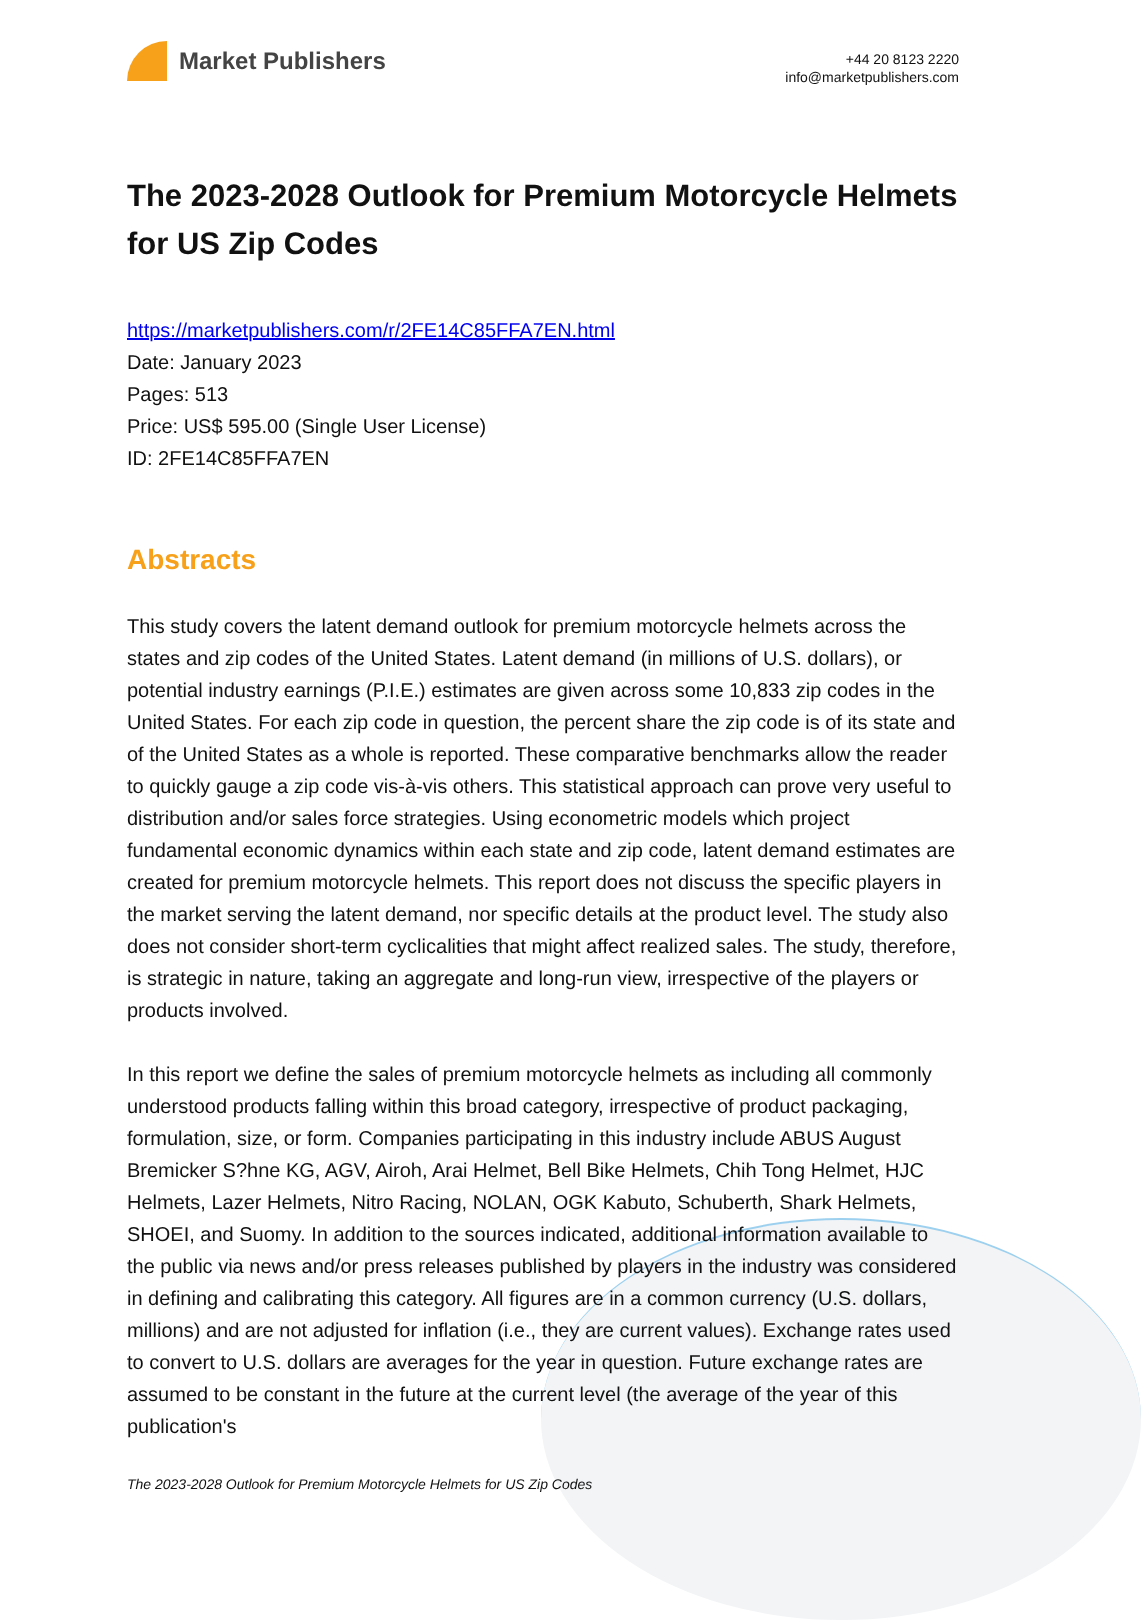Market Publishers
+44 20 8123 2220
info@marketpublishers.com
The 2023-2028 Outlook for Premium Motorcycle Helmets for US Zip Codes
https://marketpublishers.com/r/2FE14C85FFA7EN.html
Date: January 2023
Pages: 513
Price: US$ 595.00 (Single User License)
ID: 2FE14C85FFA7EN
Abstracts
This study covers the latent demand outlook for premium motorcycle helmets across the states and zip codes of the United States. Latent demand (in millions of U.S. dollars), or potential industry earnings (P.I.E.) estimates are given across some 10,833 zip codes in the United States. For each zip code in question, the percent share the zip code is of its state and of the United States as a whole is reported. These comparative benchmarks allow the reader to quickly gauge a zip code vis-à-vis others. This statistical approach can prove very useful to distribution and/or sales force strategies. Using econometric models which project fundamental economic dynamics within each state and zip code, latent demand estimates are created for premium motorcycle helmets. This report does not discuss the specific players in the market serving the latent demand, nor specific details at the product level. The study also does not consider short-term cyclicalities that might affect realized sales. The study, therefore, is strategic in nature, taking an aggregate and long-run view, irrespective of the players or products involved.
In this report we define the sales of premium motorcycle helmets as including all commonly understood products falling within this broad category, irrespective of product packaging, formulation, size, or form. Companies participating in this industry include ABUS August Bremicker S?hne KG, AGV, Airoh, Arai Helmet, Bell Bike Helmets, Chih Tong Helmet, HJC Helmets, Lazer Helmets, Nitro Racing, NOLAN, OGK Kabuto, Schuberth, Shark Helmets, SHOEI, and Suomy. In addition to the sources indicated, additional information available to the public via news and/or press releases published by players in the industry was considered in defining and calibrating this category. All figures are in a common currency (U.S. dollars, millions) and are not adjusted for inflation (i.e., they are current values). Exchange rates used to convert to U.S. dollars are averages for the year in question. Future exchange rates are assumed to be constant in the future at the current level (the average of the year of this publication's
The 2023-2028 Outlook for Premium Motorcycle Helmets for US Zip Codes